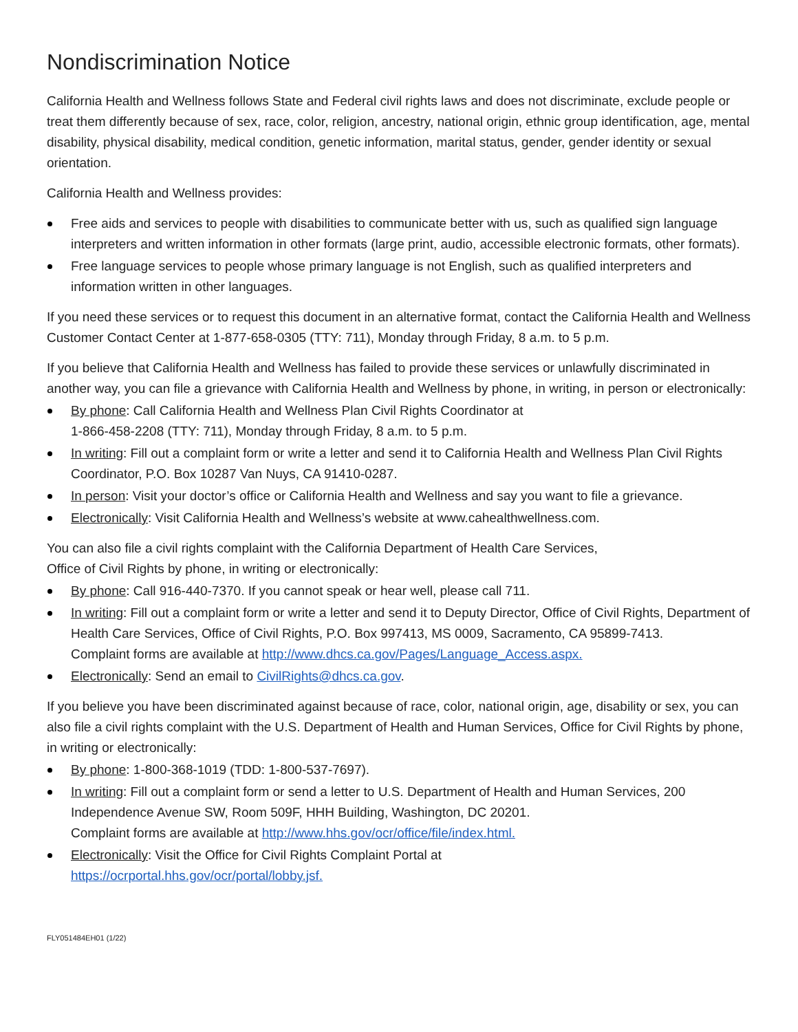Nondiscrimination Notice
California Health and Wellness follows State and Federal civil rights laws and does not discriminate, exclude people or treat them differently because of sex, race, color, religion, ancestry, national origin, ethnic group identification, age, mental disability, physical disability, medical condition, genetic information, marital status, gender, gender identity or sexual orientation.
California Health and Wellness provides:
Free aids and services to people with disabilities to communicate better with us, such as qualified sign language interpreters and written information in other formats (large print, audio, accessible electronic formats, other formats).
Free language services to people whose primary language is not English, such as qualified interpreters and information written in other languages.
If you need these services or to request this document in an alternative format, contact the California Health and Wellness Customer Contact Center at 1-877-658-0305 (TTY: 711), Monday through Friday, 8 a.m. to 5 p.m.
If you believe that California Health and Wellness has failed to provide these services or unlawfully discriminated in another way, you can file a grievance with California Health and Wellness by phone, in writing, in person or electronically:
By phone: Call California Health and Wellness Plan Civil Rights Coordinator at
1-866-458-2208 (TTY: 711), Monday through Friday, 8 a.m. to 5 p.m.
In writing: Fill out a complaint form or write a letter and send it to California Health and Wellness Plan Civil Rights Coordinator, P.O. Box 10287 Van Nuys, CA 91410-0287.
In person: Visit your doctor’s office or California Health and Wellness and say you want to file a grievance.
Electronically: Visit California Health and Wellness’s website at www.cahealthwellness.com.
You can also file a civil rights complaint with the California Department of Health Care Services,
Office of Civil Rights by phone, in writing or electronically:
By phone: Call 916-440-7370. If you cannot speak or hear well, please call 711.
In writing: Fill out a complaint form or write a letter and send it to Deputy Director, Office of Civil Rights, Department of Health Care Services, Office of Civil Rights, P.O. Box 997413, MS 0009, Sacramento, CA 95899-7413.
Complaint forms are available at http://www.dhcs.ca.gov/Pages/Language_Access.aspx.
Electronically: Send an email to CivilRights@dhcs.ca.gov.
If you believe you have been discriminated against because of race, color, national origin, age, disability or sex, you can also file a civil rights complaint with the U.S. Department of Health and Human Services, Office for Civil Rights by phone, in writing or electronically:
By phone: 1-800-368-1019 (TDD: 1-800-537-7697).
In writing: Fill out a complaint form or send a letter to U.S. Department of Health and Human Services, 200 Independence Avenue SW, Room 509F, HHH Building, Washington, DC 20201.
Complaint forms are available at http://www.hhs.gov/ocr/office/file/index.html.
Electronically: Visit the Office for Civil Rights Complaint Portal at
https://ocrportal.hhs.gov/ocr/portal/lobby.jsf.
FLY051484EH01 (1/22)